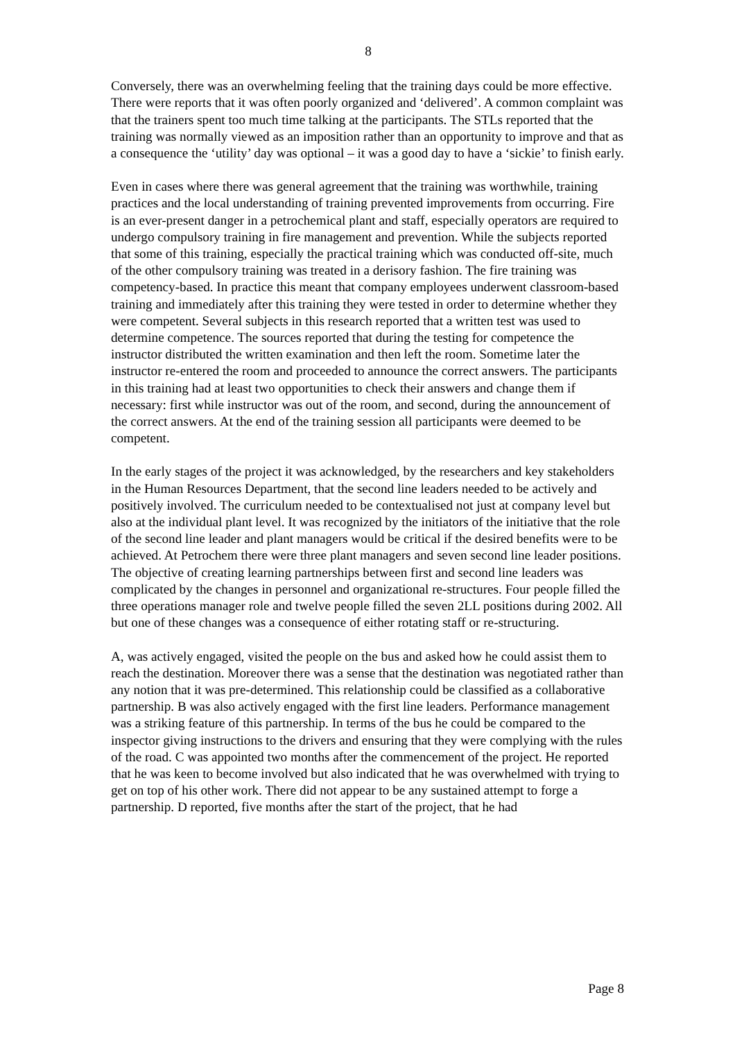8
Conversely, there was an overwhelming feeling that the training days could be more effective. There were reports that it was often poorly organized and ‘delivered’. A common complaint was that the trainers spent too much time talking at the participants. The STLs reported that the training was normally viewed as an imposition rather than an opportunity to improve and that as a consequence the ‘utility’ day was optional – it was a good day to have a ‘sickie’ to finish early.
Even in cases where there was general agreement that the training was worthwhile, training practices and the local understanding of training prevented improvements from occurring. Fire is an ever-present danger in a petrochemical plant and staff, especially operators are required to undergo compulsory training in fire management and prevention. While the subjects reported that some of this training, especially the practical training which was conducted off-site, much of the other compulsory training was treated in a derisory fashion. The fire training was competency-based. In practice this meant that company employees underwent classroom-based training and immediately after this training they were tested in order to determine whether they were competent. Several subjects in this research reported that a written test was used to determine competence. The sources reported that during the testing for competence the instructor distributed the written examination and then left the room. Sometime later the instructor re-entered the room and proceeded to announce the correct answers. The participants in this training had at least two opportunities to check their answers and change them if necessary: first while instructor was out of the room, and second, during the announcement of the correct answers. At the end of the training session all participants were deemed to be competent.
In the early stages of the project it was acknowledged, by the researchers and key stakeholders in the Human Resources Department, that the second line leaders needed to be actively and positively involved. The curriculum needed to be contextualised not just at company level but also at the individual plant level. It was recognized by the initiators of the initiative that the role of the second line leader and plant managers would be critical if the desired benefits were to be achieved. At Petrochem there were three plant managers and seven second line leader positions. The objective of creating learning partnerships between first and second line leaders was complicated by the changes in personnel and organizational re-structures. Four people filled the three operations manager role and twelve people filled the seven 2LL positions during 2002. All but one of these changes was a consequence of either rotating staff or re-structuring.
A, was actively engaged, visited the people on the bus and asked how he could assist them to reach the destination. Moreover there was a sense that the destination was negotiated rather than any notion that it was pre-determined. This relationship could be classified as a collaborative partnership. B was also actively engaged with the first line leaders. Performance management was a striking feature of this partnership. In terms of the bus he could be compared to the inspector giving instructions to the drivers and ensuring that they were complying with the rules of the road. C was appointed two months after the commencement of the project. He reported that he was keen to become involved but also indicated that he was overwhelmed with trying to get on top of his other work. There did not appear to be any sustained attempt to forge a partnership. D reported, five months after the start of the project, that he had
Page 8